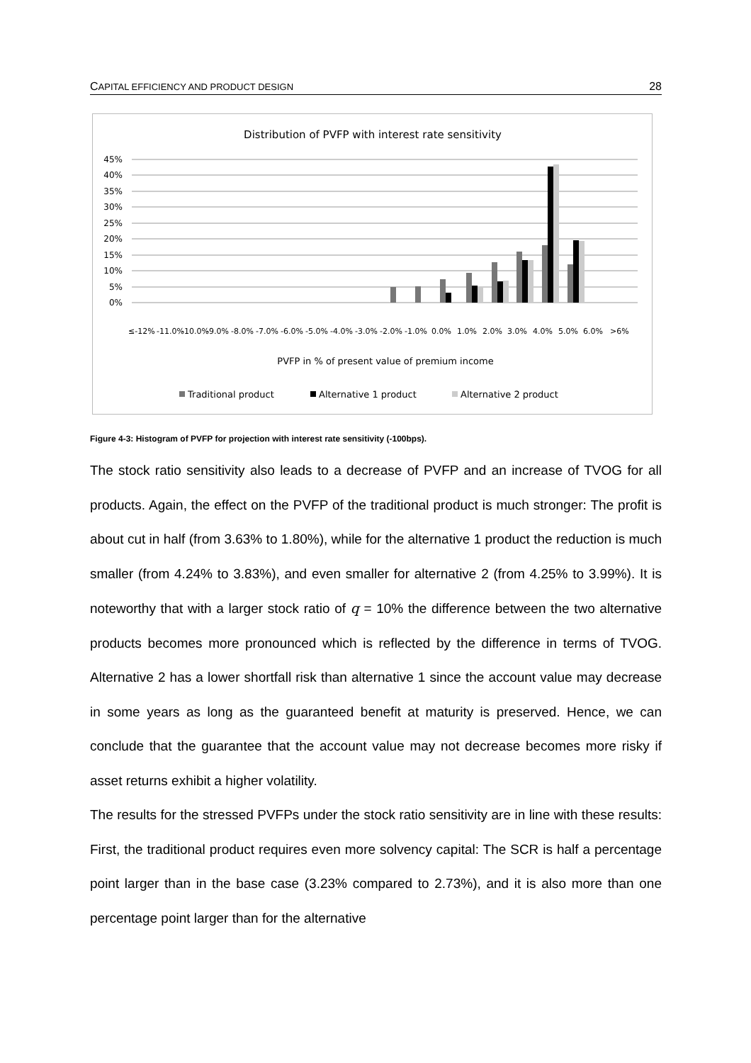CAPITAL EFFICIENCY AND PRODUCT DESIGN 28
Distribution of PVFP with interest rate sensitivity
45%
40%
35%
30%
25%
20%
15%
10%
5%
0%
≤-12%
-11.0%
-10.0%
-9.0%
-8.0%
-7.0%
-6.0%
-5.0%
-4.0%
-3.0%
-2.0%
-1.0%
0.0%
1.0%
2.0%
3.0%
4.0%
5.0%
6.0%
>6%
PVFP in % of present value of premium income
Traditional product
Alternative 1 product
Alternative 2 product
Figure 4-3: Histogram of PVFP for projection with interest rate sensitivity (-100bps).
The stock ratio sensitivity also leads to a decrease of PVFP and an increase of TVOG for all products. Again, the effect on the PVFP of the traditional product is much stronger: The profit is about cut in half (from 3.63% to 1.80%), while for the alternative 1 product the reduction is much smaller (from 4.24% to 3.83%), and even smaller for alternative 2 (from 4.25% to 3.99%). It is noteworthy that with a larger stock ratio of q = 10% the difference between the two alternative products becomes more pronounced which is reflected by the difference in terms of TVOG. Alternative 2 has a lower shortfall risk than alternative 1 since the account value may decrease in some years as long as the guaranteed benefit at maturity is preserved. Hence, we can conclude that the guarantee that the account value may not decrease becomes more risky if asset returns exhibit a higher volatility.
The results for the stressed PVFPs under the stock ratio sensitivity are in line with these results: First, the traditional product requires even more solvency capital: The SCR is half a percentage point larger than in the base case (3.23% compared to 2.73%), and it is also more than one percentage point larger than for the alternative